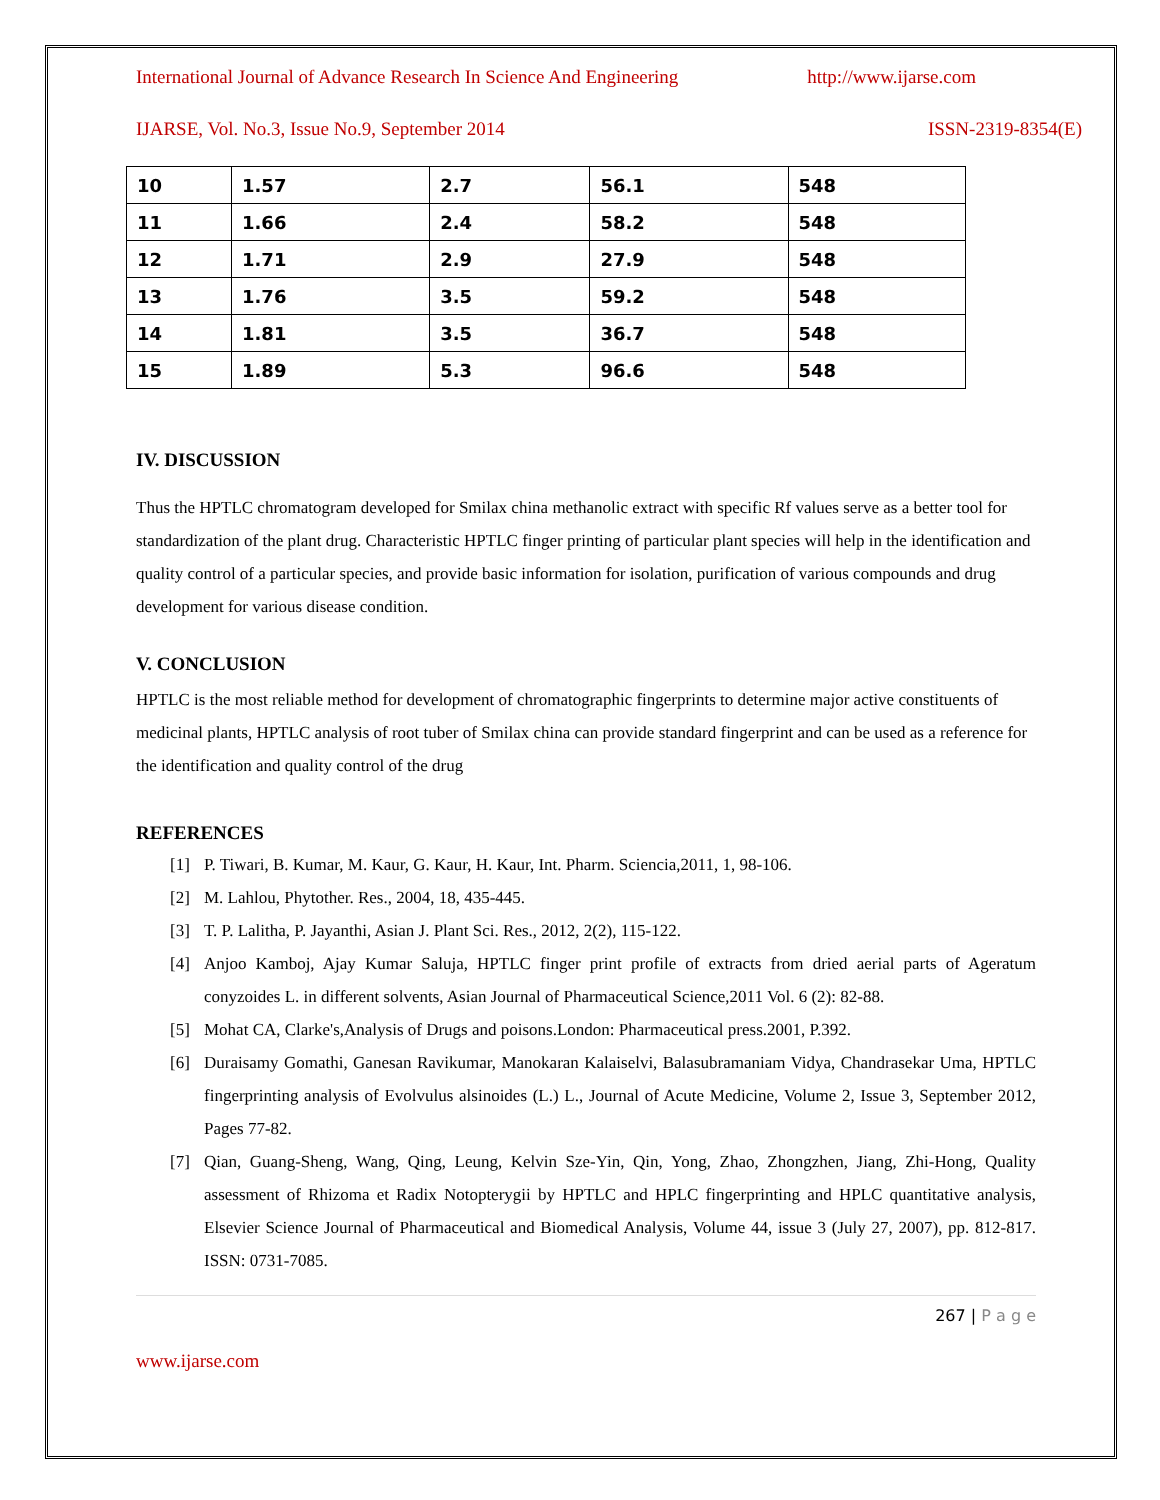International Journal of Advance Research In Science And Engineering http://www.ijarse.com
IJARSE, Vol. No.3, Issue No.9, September 2014 ISSN-2319-8354(E)
| 10 | 1.57 | 2.7 | 56.1 | 548 |
| 11 | 1.66 | 2.4 | 58.2 | 548 |
| 12 | 1.71 | 2.9 | 27.9 | 548 |
| 13 | 1.76 | 3.5 | 59.2 | 548 |
| 14 | 1.81 | 3.5 | 36.7 | 548 |
| 15 | 1.89 | 5.3 | 96.6 | 548 |
IV. DISCUSSION
Thus the HPTLC chromatogram developed for Smilax china methanolic extract with specific Rf values serve as a better tool for standardization of the plant drug. Characteristic HPTLC finger printing of particular plant species will help in the identification and quality control of a particular species, and provide basic information for isolation, purification of various compounds and drug development for various disease condition.
V. CONCLUSION
HPTLC is the most reliable method for development of chromatographic fingerprints to determine major active constituents of medicinal plants, HPTLC analysis of root tuber of Smilax china can provide standard fingerprint and can be used as a reference for the identification and quality control of the drug
REFERENCES
[1] P. Tiwari, B. Kumar, M. Kaur, G. Kaur, H. Kaur, Int. Pharm. Sciencia,2011, 1, 98-106.
[2] M. Lahlou, Phytother. Res., 2004, 18, 435-445.
[3] T. P. Lalitha, P. Jayanthi, Asian J. Plant Sci. Res., 2012, 2(2), 115-122.
[4] Anjoo Kamboj, Ajay Kumar Saluja, HPTLC finger print profile of extracts from dried aerial parts of Ageratum conyzoides L. in different solvents, Asian Journal of Pharmaceutical Science,2011 Vol. 6 (2): 82-88.
[5] Mohat CA, Clarke's,Analysis of Drugs and poisons.London: Pharmaceutical press.2001, P.392.
[6] Duraisamy Gomathi, Ganesan Ravikumar, Manokaran Kalaiselvi, Balasubramaniam Vidya, Chandrasekar Uma, HPTLC fingerprinting analysis of Evolvulus alsinoides (L.) L., Journal of Acute Medicine, Volume 2, Issue 3, September 2012, Pages 77-82.
[7] Qian, Guang-Sheng, Wang, Qing, Leung, Kelvin Sze-Yin, Qin, Yong, Zhao, Zhongzhen, Jiang, Zhi-Hong, Quality assessment of Rhizoma et Radix Notopterygii by HPTLC and HPLC fingerprinting and HPLC quantitative analysis, Elsevier Science Journal of Pharmaceutical and Biomedical Analysis, Volume 44, issue 3 (July 27, 2007), pp. 812-817. ISSN: 0731-7085.
267 | P a g e
www.ijarse.com